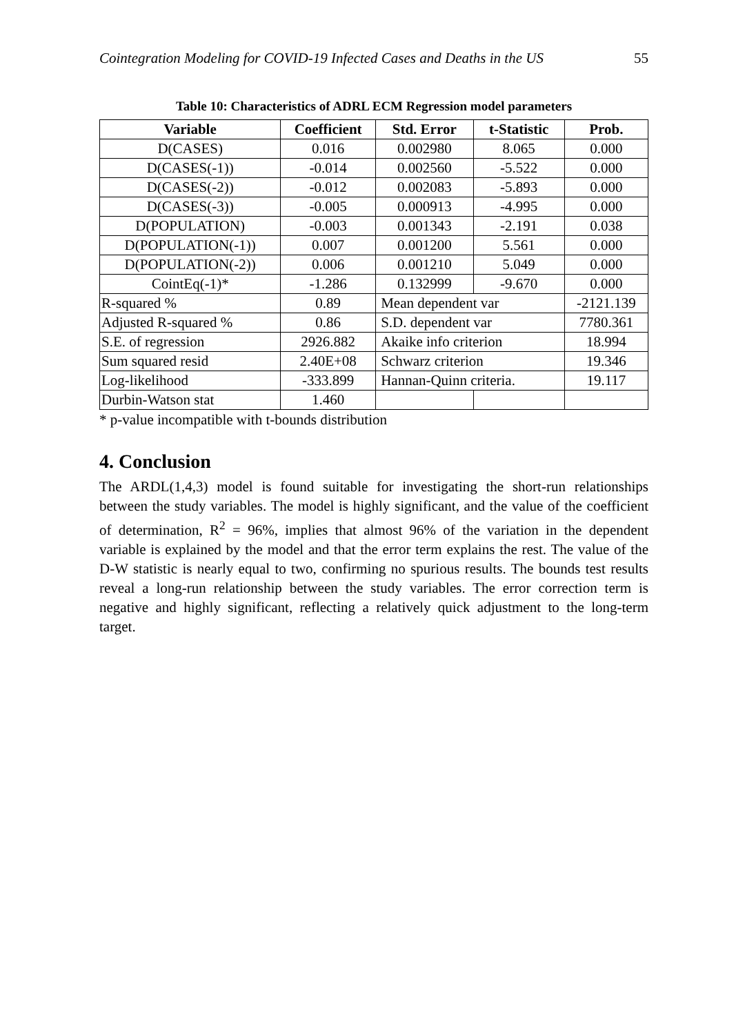Cointegration Modeling for COVID-19 Infected Cases and Deaths in the US 55
Table 10: Characteristics of ADRL ECM Regression model parameters
| Variable | Coefficient | Std. Error | t-Statistic | Prob. |
| --- | --- | --- | --- | --- |
| D(CASES) | 0.016 | 0.002980 | 8.065 | 0.000 |
| D(CASES(-1)) | -0.014 | 0.002560 | -5.522 | 0.000 |
| D(CASES(-2)) | -0.012 | 0.002083 | -5.893 | 0.000 |
| D(CASES(-3)) | -0.005 | 0.000913 | -4.995 | 0.000 |
| D(POPULATION) | -0.003 | 0.001343 | -2.191 | 0.038 |
| D(POPULATION(-1)) | 0.007 | 0.001200 | 5.561 | 0.000 |
| D(POPULATION(-2)) | 0.006 | 0.001210 | 5.049 | 0.000 |
| CointEq(-1)* | -1.286 | 0.132999 | -9.670 | 0.000 |
| R-squared % | 0.89 | Mean dependent var | | -2121.139 |
| Adjusted R-squared % | 0.86 | S.D. dependent var | | 7780.361 |
| S.E. of regression | 2926.882 | Akaike info criterion | | 18.994 |
| Sum squared resid | 2.40E+08 | Schwarz criterion | | 19.346 |
| Log-likelihood | -333.899 | Hannan-Quinn criteria. | | 19.117 |
| Durbin-Watson stat | 1.460 | | | |
* p-value incompatible with t-bounds distribution
4. Conclusion
The ARDL(1,4,3) model is found suitable for investigating the short-run relationships between the study variables. The model is highly significant, and the value of the coefficient of determination, R<sup>2</sup> = 96%, implies that almost 96% of the variation in the dependent variable is explained by the model and that the error term explains the rest. The value of the D-W statistic is nearly equal to two, confirming no spurious results. The bounds test results reveal a long-run relationship between the study variables. The error correction term is negative and highly significant, reflecting a relatively quick adjustment to the long-term target.